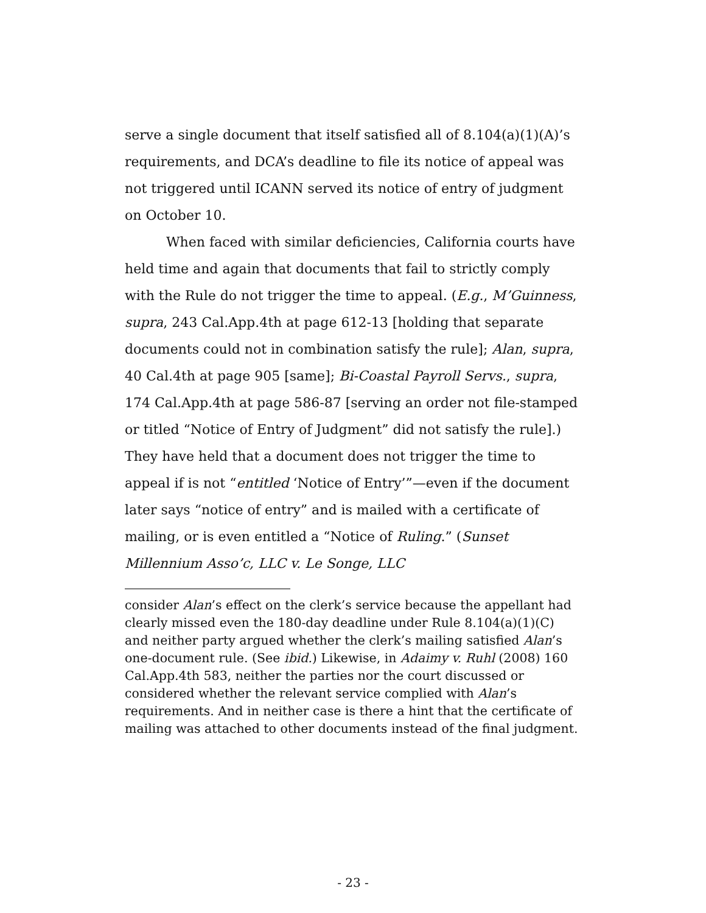serve a single document that itself satisfied all of 8.104(a)(1)(A)’s requirements, and DCA’s deadline to file its notice of appeal was not triggered until ICANN served its notice of entry of judgment on October 10.
When faced with similar deficiencies, California courts have held time and again that documents that fail to strictly comply with the Rule do not trigger the time to appeal. (E.g., M’Guinness, supra, 243 Cal.App.4th at page 612-13 [holding that separate documents could not in combination satisfy the rule]; Alan, supra, 40 Cal.4th at page 905 [same]; Bi-Coastal Payroll Servs., supra, 174 Cal.App.4th at page 586-87 [serving an order not file-stamped or titled “Notice of Entry of Judgment” did not satisfy the rule].) They have held that a document does not trigger the time to appeal if is not “entitled ‘Notice of Entry’”—even if the document later says “notice of entry” and is mailed with a certificate of mailing, or is even entitled a “Notice of Ruling.” (Sunset Millennium Asso’c, LLC v. Le Songe, LLC
consider Alan’s effect on the clerk’s service because the appellant had clearly missed even the 180-day deadline under Rule 8.104(a)(1)(C) and neither party argued whether the clerk’s mailing satisfied Alan’s one-document rule. (See ibid.) Likewise, in Adaimy v. Ruhl (2008) 160 Cal.App.4th 583, neither the parties nor the court discussed or considered whether the relevant service complied with Alan’s requirements. And in neither case is there a hint that the certificate of mailing was attached to other documents instead of the final judgment.
- 23 -